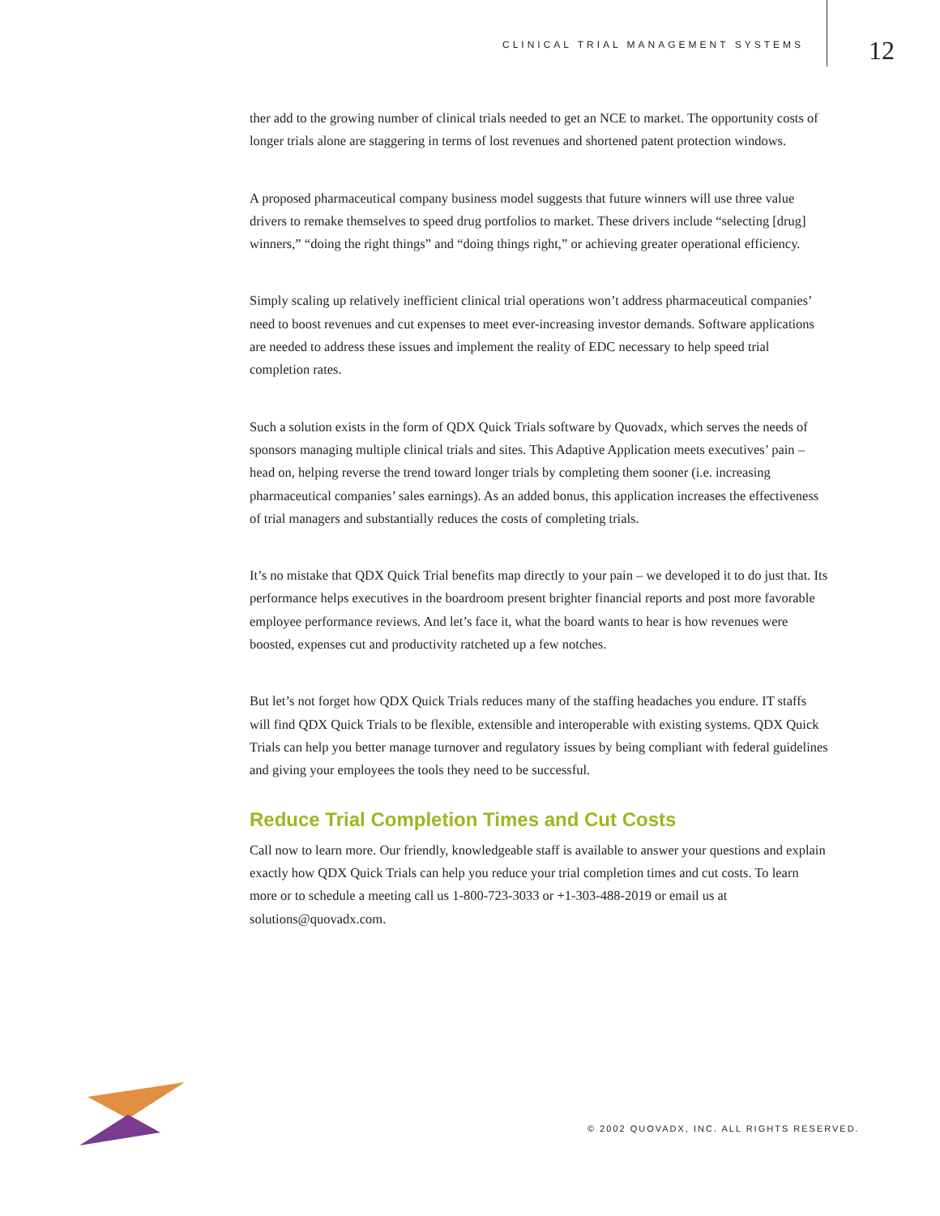CLINICAL TRIAL MANAGEMENT SYSTEMS
12
ther add to the growing number of clinical trials needed to get an NCE to market. The opportunity costs of longer trials alone are staggering in terms of lost revenues and shortened patent protection windows.
A proposed pharmaceutical company business model suggests that future winners will use three value drivers to remake themselves to speed drug portfolios to market. These drivers include “selecting [drug] winners,” “doing the right things” and “doing things right,” or achieving greater operational efficiency.
Simply scaling up relatively inefficient clinical trial operations won’t address pharmaceutical companies’ need to boost revenues and cut expenses to meet ever-increasing investor demands. Software applications are needed to address these issues and implement the reality of EDC necessary to help speed trial completion rates.
Such a solution exists in the form of QDX Quick Trials software by Quovadx, which serves the needs of sponsors managing multiple clinical trials and sites. This Adaptive Application meets executives’ pain – head on, helping reverse the trend toward longer trials by completing them sooner (i.e. increasing pharmaceutical companies’ sales earnings). As an added bonus, this application increases the effectiveness of trial managers and substantially reduces the costs of completing trials.
It’s no mistake that QDX Quick Trial benefits map directly to your pain – we developed it to do just that. Its performance helps executives in the boardroom present brighter financial reports and post more favorable employee performance reviews. And let’s face it, what the board wants to hear is how revenues were boosted, expenses cut and productivity ratcheted up a few notches.
But let’s not forget how QDX Quick Trials reduces many of the staffing headaches you endure. IT staffs will find QDX Quick Trials to be flexible, extensible and interoperable with existing systems. QDX Quick Trials can help you better manage turnover and regulatory issues by being compliant with federal guidelines and giving your employees the tools they need to be successful.
Reduce Trial Completion Times and Cut Costs
Call now to learn more. Our friendly, knowledgeable staff is available to answer your questions and explain exactly how QDX Quick Trials can help you reduce your trial completion times and cut costs. To learn more or to schedule a meeting call us 1-800-723-3033 or +1-303-488-2019 or email us at solutions@quovadx.com.
© 2002 QUOVADX, INC. ALL RIGHTS RESERVED.